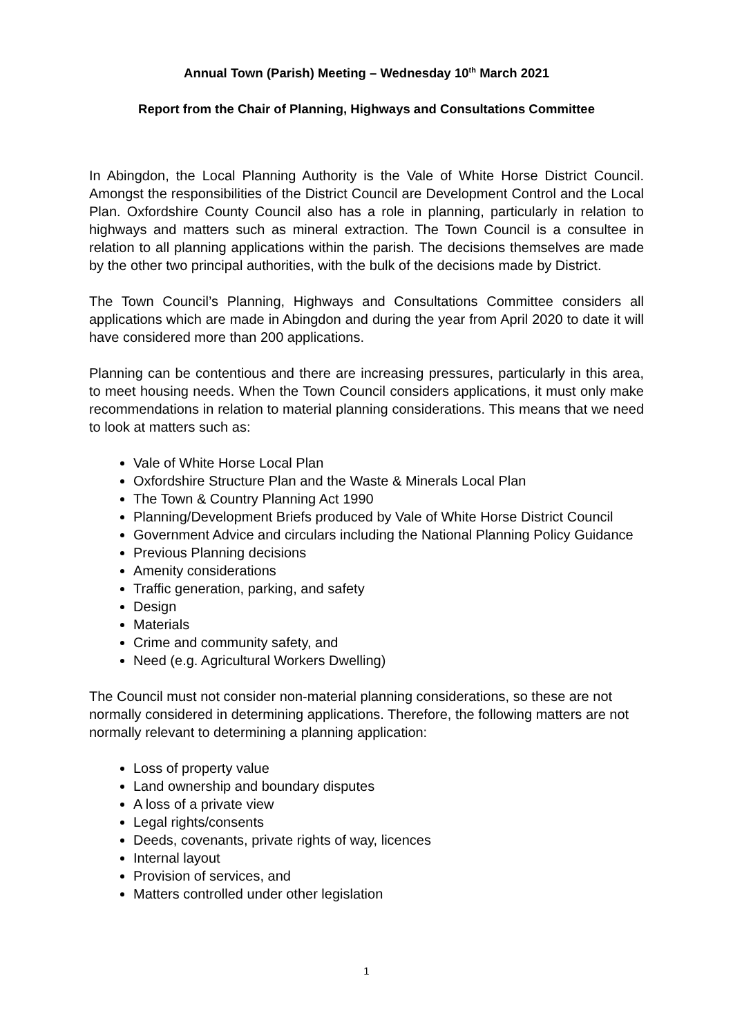Annual Town (Parish) Meeting – Wednesday 10<sup>th</sup> March 2021
Report from the Chair of Planning, Highways and Consultations Committee
In Abingdon, the Local Planning Authority is the Vale of White Horse District Council. Amongst the responsibilities of the District Council are Development Control and the Local Plan. Oxfordshire County Council also has a role in planning, particularly in relation to highways and matters such as mineral extraction. The Town Council is a consultee in relation to all planning applications within the parish. The decisions themselves are made by the other two principal authorities, with the bulk of the decisions made by District.
The Town Council’s Planning, Highways and Consultations Committee considers all applications which are made in Abingdon and during the year from April 2020 to date it will have considered more than 200 applications.
Planning can be contentious and there are increasing pressures, particularly in this area, to meet housing needs. When the Town Council considers applications, it must only make recommendations in relation to material planning considerations. This means that we need to look at matters such as:
Vale of White Horse Local Plan
Oxfordshire Structure Plan and the Waste & Minerals Local Plan
The Town & Country Planning Act 1990
Planning/Development Briefs produced by Vale of White Horse District Council
Government Advice and circulars including the National Planning Policy Guidance
Previous Planning decisions
Amenity considerations
Traffic generation, parking, and safety
Design
Materials
Crime and community safety, and
Need (e.g. Agricultural Workers Dwelling)
The Council must not consider non-material planning considerations, so these are not normally considered in determining applications. Therefore, the following matters are not normally relevant to determining a planning application:
Loss of property value
Land ownership and boundary disputes
A loss of a private view
Legal rights/consents
Deeds, covenants, private rights of way, licences
Internal layout
Provision of services, and
Matters controlled under other legislation
1